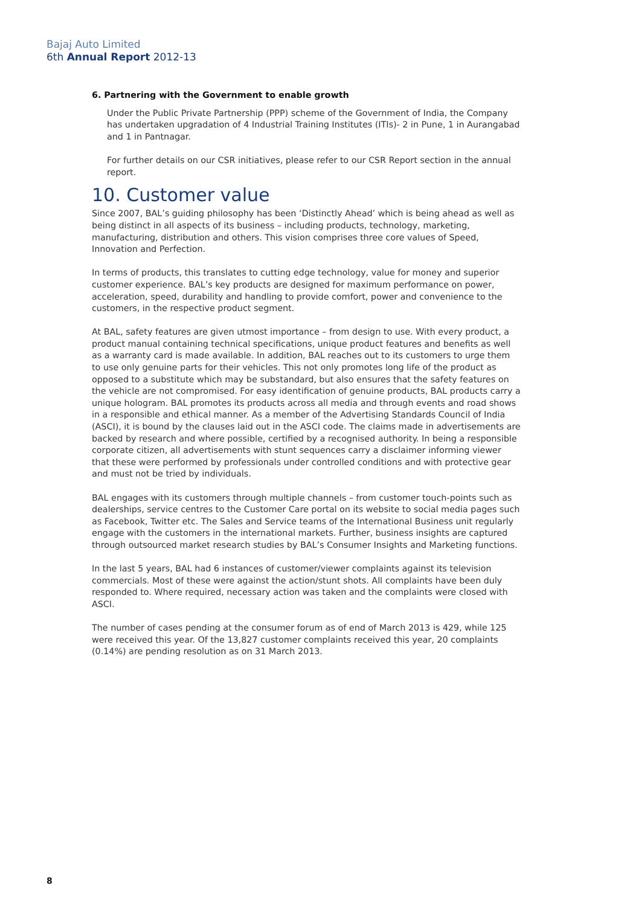Bajaj Auto Limited
6th Annual Report 2012-13
6. Partnering with the Government to enable growth
Under the Public Private Partnership (PPP) scheme of the Government of India, the Company has undertaken upgradation of 4 Industrial Training Institutes (ITIs)- 2 in Pune, 1 in Aurangabad and 1 in Pantnagar.
For further details on our CSR initiatives, please refer to our CSR Report section in the annual report.
10. Customer value
Since 2007, BAL’s guiding philosophy has been ‘Distinctly Ahead’ which is being ahead as well as being distinct in all aspects of its business – including products, technology, marketing, manufacturing, distribution and others. This vision comprises three core values of Speed, Innovation and Perfection.
In terms of products, this translates to cutting edge technology, value for money and superior customer experience. BAL’s key products are designed for maximum performance on power, acceleration, speed, durability and handling to provide comfort, power and convenience to the customers, in the respective product segment.
At BAL, safety features are given utmost importance – from design to use. With every product, a product manual containing technical specifications, unique product features and benefits as well as a warranty card is made available. In addition, BAL reaches out to its customers to urge them to use only genuine parts for their vehicles. This not only promotes long life of the product as opposed to a substitute which may be substandard, but also ensures that the safety features on the vehicle are not compromised. For easy identification of genuine products, BAL products carry a unique hologram. BAL promotes its products across all media and through events and road shows in a responsible and ethical manner. As a member of the Advertising Standards Council of India (ASCI), it is bound by the clauses laid out in the ASCI code. The claims made in advertisements are backed by research and where possible, certified by a recognised authority. In being a responsible corporate citizen, all advertisements with stunt sequences carry a disclaimer informing viewer that these were performed by professionals under controlled conditions and with protective gear and must not be tried by individuals.
BAL engages with its customers through multiple channels – from customer touch-points such as dealerships, service centres to the Customer Care portal on its website to social media pages such as Facebook, Twitter etc. The Sales and Service teams of the International Business unit regularly engage with the customers in the international markets. Further, business insights are captured through outsourced market research studies by BAL’s Consumer Insights and Marketing functions.
In the last 5 years, BAL had 6 instances of customer/viewer complaints against its television commercials. Most of these were against the action/stunt shots. All complaints have been duly responded to. Where required, necessary action was taken and the complaints were closed with ASCI.
The number of cases pending at the consumer forum as of end of March 2013 is 429, while 125 were received this year. Of the 13,827 customer complaints received this year, 20 complaints (0.14%) are pending resolution as on 31 March 2013.
8